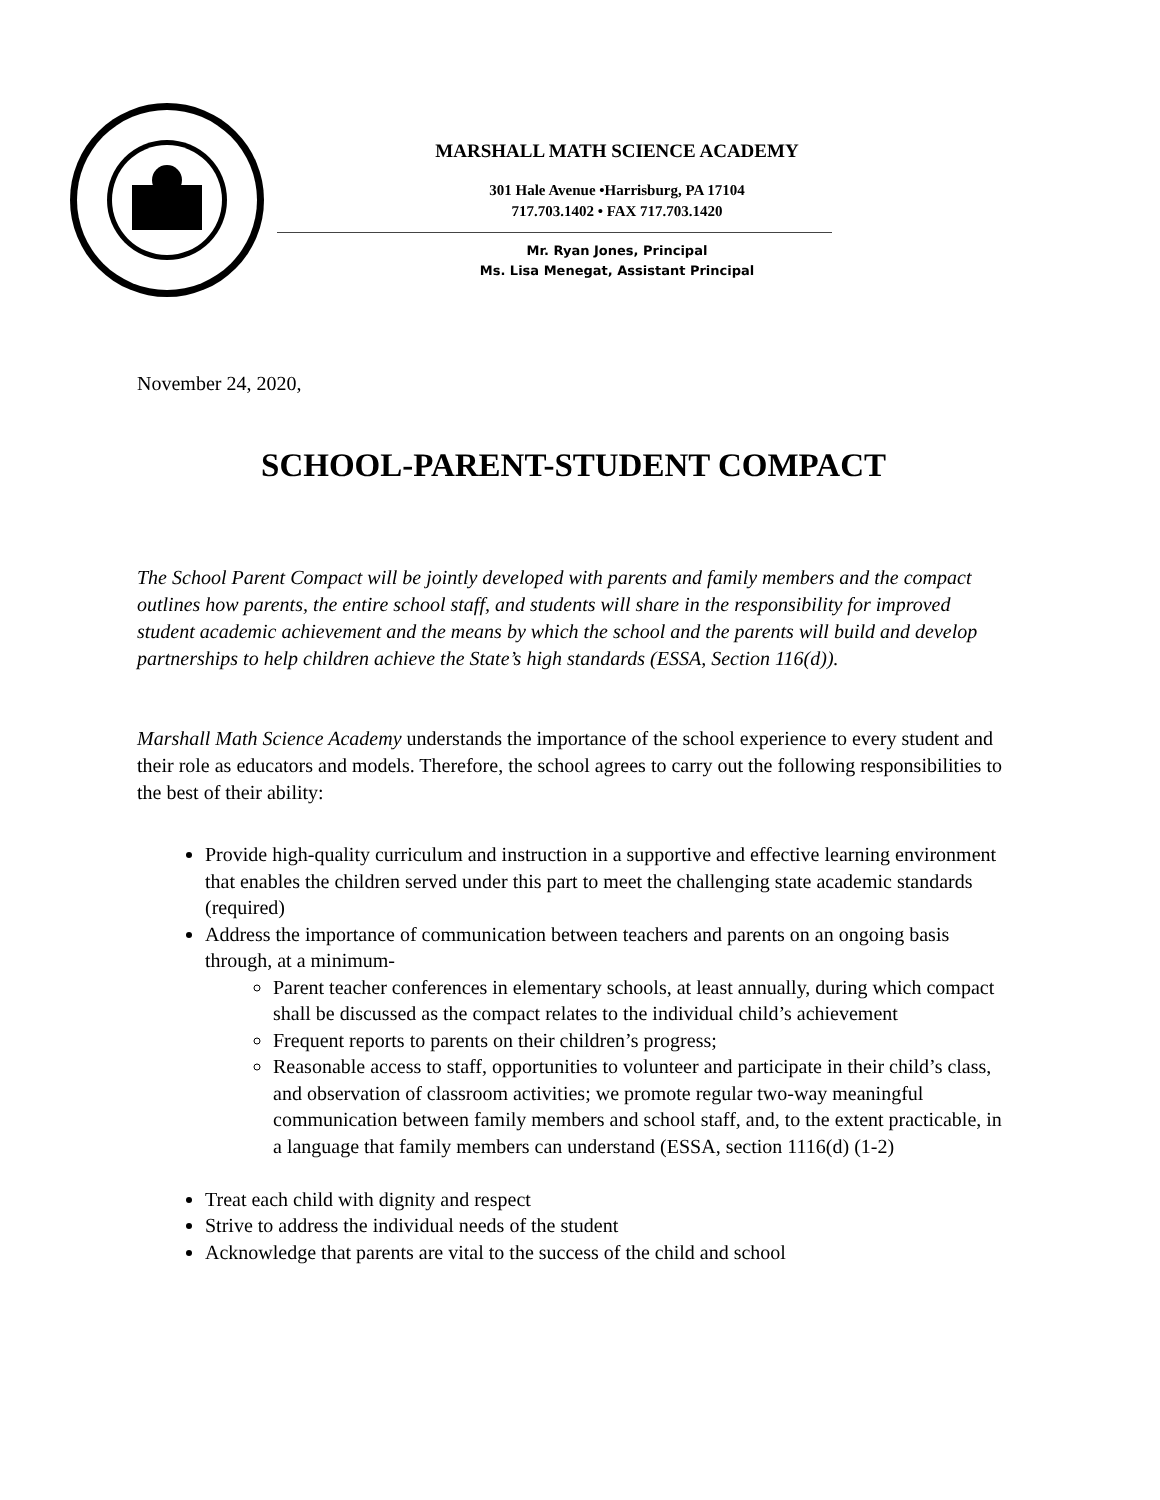MARSHALL MATH SCIENCE ACADEMY
301 Hale Avenue •Harrisburg, PA 17104
717.703.1402 • FAX 717.703.1420
Mr. Ryan Jones, Principal
Ms. Lisa Menegat, Assistant Principal
November 24, 2020,
SCHOOL-PARENT-STUDENT COMPACT
The School Parent Compact will be jointly developed with parents and family members and the compact outlines how parents, the entire school staff, and students will share in the responsibility for improved student academic achievement and the means by which the school and the parents will build and develop partnerships to help children achieve the State’s high standards (ESSA, Section 116(d)).
Marshall Math Science Academy understands the importance of the school experience to every student and their role as educators and models. Therefore, the school agrees to carry out the following responsibilities to the best of their ability:
Provide high-quality curriculum and instruction in a supportive and effective learning environment that enables the children served under this part to meet the challenging state academic standards (required)
Address the importance of communication between teachers and parents on an ongoing basis through, at a minimum-
Parent teacher conferences in elementary schools, at least annually, during which compact shall be discussed as the compact relates to the individual child’s achievement
Frequent reports to parents on their children’s progress;
Reasonable access to staff, opportunities to volunteer and participate in their child’s class, and observation of classroom activities; we promote regular two-way meaningful communication between family members and school staff, and, to the extent practicable, in a language that family members can understand (ESSA, section 1116(d) (1-2)
Treat each child with dignity and respect
Strive to address the individual needs of the student
Acknowledge that parents are vital to the success of the child and school